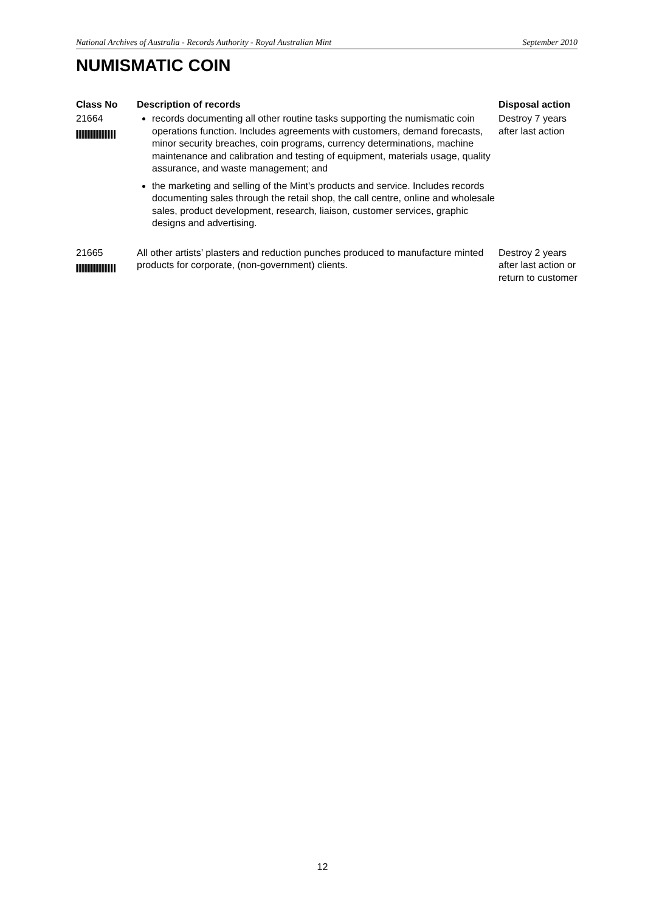National Archives of Australia - Records Authority - Royal Australian Mint September 2010
NUMISMATIC COIN
| Class No | Description of records | Disposal action |
| --- | --- | --- |
| 21664 | records documenting all other routine tasks supporting the numismatic coin operations function. Includes agreements with customers, demand forecasts, minor security breaches, coin programs, currency determinations, machine maintenance and calibration and testing of equipment, materials usage, quality assurance, and waste management; and the marketing and selling of the Mint's products and service. Includes records documenting sales through the retail shop, the call centre, online and wholesale sales, product development, research, liaison, customer services, graphic designs and advertising. | Destroy 7 years after last action |
| 21665 | All other artists’ plasters and reduction punches produced to manufacture minted products for corporate, (non-government) clients. | Destroy 2 years after last action or return to customer |
12